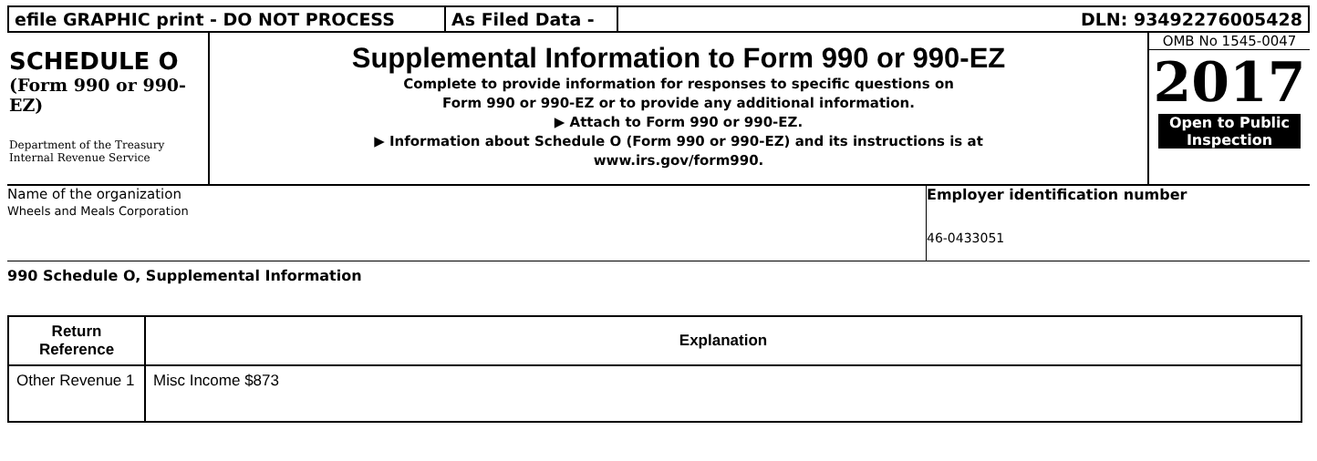efile GRAPHIC print - DO NOT PROCESS As Filed Data - DLN: 93492276005428
SCHEDULE O
(Form 990 or 990-EZ)
Department of the Treasury
Internal Revenue Service
Supplemental Information to Form 990 or 990-EZ
Complete to provide information for responses to specific questions on
Form 990 or 990-EZ or to provide any additional information.
▶ Attach to Form 990 or 990-EZ.
▶ Information about Schedule O (Form 990 or 990-EZ) and its instructions is at
www.irs.gov/form990.
OMB No 1545-0047
2017
Open to Public
Inspection
Name of the organization
Wheels and Meals Corporation
Employer identification number
46-0433051
990 Schedule O, Supplemental Information
| Return Reference | Explanation |
| --- | --- |
| Other Revenue 1 | Misc Income $873 |